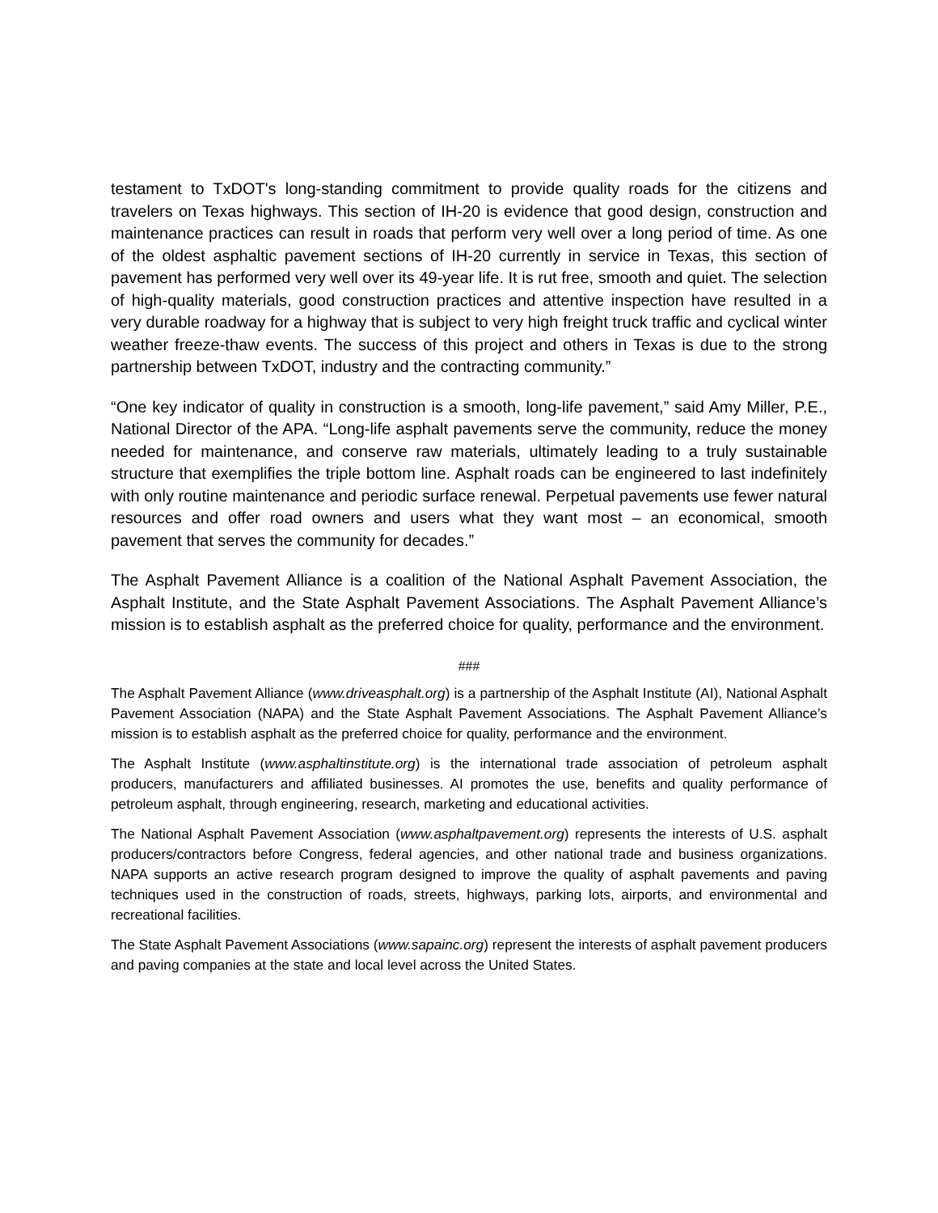testament to TxDOT's long-standing commitment to provide quality roads for the citizens and travelers on Texas highways. This section of IH-20 is evidence that good design, construction and maintenance practices can result in roads that perform very well over a long period of time. As one of the oldest asphaltic pavement sections of IH-20 currently in service in Texas, this section of pavement has performed very well over its 49-year life. It is rut free, smooth and quiet. The selection of high-quality materials, good construction practices and attentive inspection have resulted in a very durable roadway for a highway that is subject to very high freight truck traffic and cyclical winter weather freeze-thaw events. The success of this project and others in Texas is due to the strong partnership between TxDOT, industry and the contracting community.”
“One key indicator of quality in construction is a smooth, long-life pavement,” said Amy Miller, P.E., National Director of the APA. “Long-life asphalt pavements serve the community, reduce the money needed for maintenance, and conserve raw materials, ultimately leading to a truly sustainable structure that exemplifies the triple bottom line. Asphalt roads can be engineered to last indefinitely with only routine maintenance and periodic surface renewal. Perpetual pavements use fewer natural resources and offer road owners and users what they want most – an economical, smooth pavement that serves the community for decades.”
The Asphalt Pavement Alliance is a coalition of the National Asphalt Pavement Association, the Asphalt Institute, and the State Asphalt Pavement Associations. The Asphalt Pavement Alliance’s mission is to establish asphalt as the preferred choice for quality, performance and the environment.
###
The Asphalt Pavement Alliance (www.driveasphalt.org) is a partnership of the Asphalt Institute (AI), National Asphalt Pavement Association (NAPA) and the State Asphalt Pavement Associations. The Asphalt Pavement Alliance’s mission is to establish asphalt as the preferred choice for quality, performance and the environment.
The Asphalt Institute (www.asphaltinstitute.org) is the international trade association of petroleum asphalt producers, manufacturers and affiliated businesses. AI promotes the use, benefits and quality performance of petroleum asphalt, through engineering, research, marketing and educational activities.
The National Asphalt Pavement Association (www.asphaltpavement.org) represents the interests of U.S. asphalt producers/contractors before Congress, federal agencies, and other national trade and business organizations. NAPA supports an active research program designed to improve the quality of asphalt pavements and paving techniques used in the construction of roads, streets, highways, parking lots, airports, and environmental and recreational facilities.
The State Asphalt Pavement Associations (www.sapainc.org) represent the interests of asphalt pavement producers and paving companies at the state and local level across the United States.